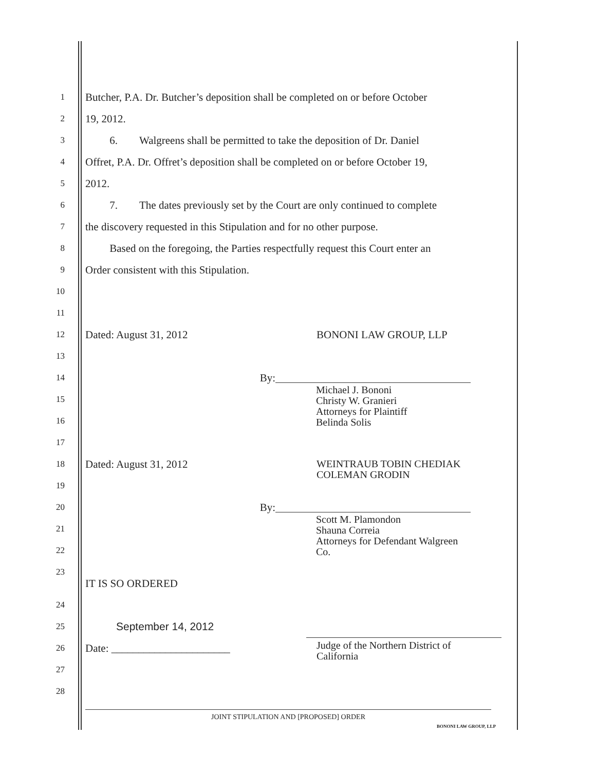1
Butcher, P.A. Dr. Butcher’s deposition shall be completed on or before October
2
19, 2012.
3
6. Walgreens shall be permitted to take the deposition of Dr. Daniel
4
Offret, P.A. Dr. Offret’s deposition shall be completed on or before October 19,
5
2012.
6
7. The dates previously set by the Court are only continued to complete
7
the discovery requested in this Stipulation and for no other purpose.
8
Based on the foregoing, the Parties respectfully request this Court enter an
9
Order consistent with this Stipulation.
10
11
12
Dated: August 31, 2012 BONONI LAW GROUP, LLP
13
14
By:
15
16
Michael J. Bononi
Christy W. Granieri
Attorneys for Plaintiff
Belinda Solis
17
18
Dated: August 31, 2012
WEINTRAUB TOBIN CHEDIAK
COLEMAN GRODIN
19
20
By:
21
22
Scott M. Plamondon
Shauna Correia
Attorneys for Defendant Walgreen
Co.
23
IT IS SO ORDERED
24
25
September 14, 2012
26
Date: ______________________
Judge of the Northern District of
California
27
28
JOINT STIPULATION AND [PROPOSED] ORDER
BONONI LAW GROUP, LLP